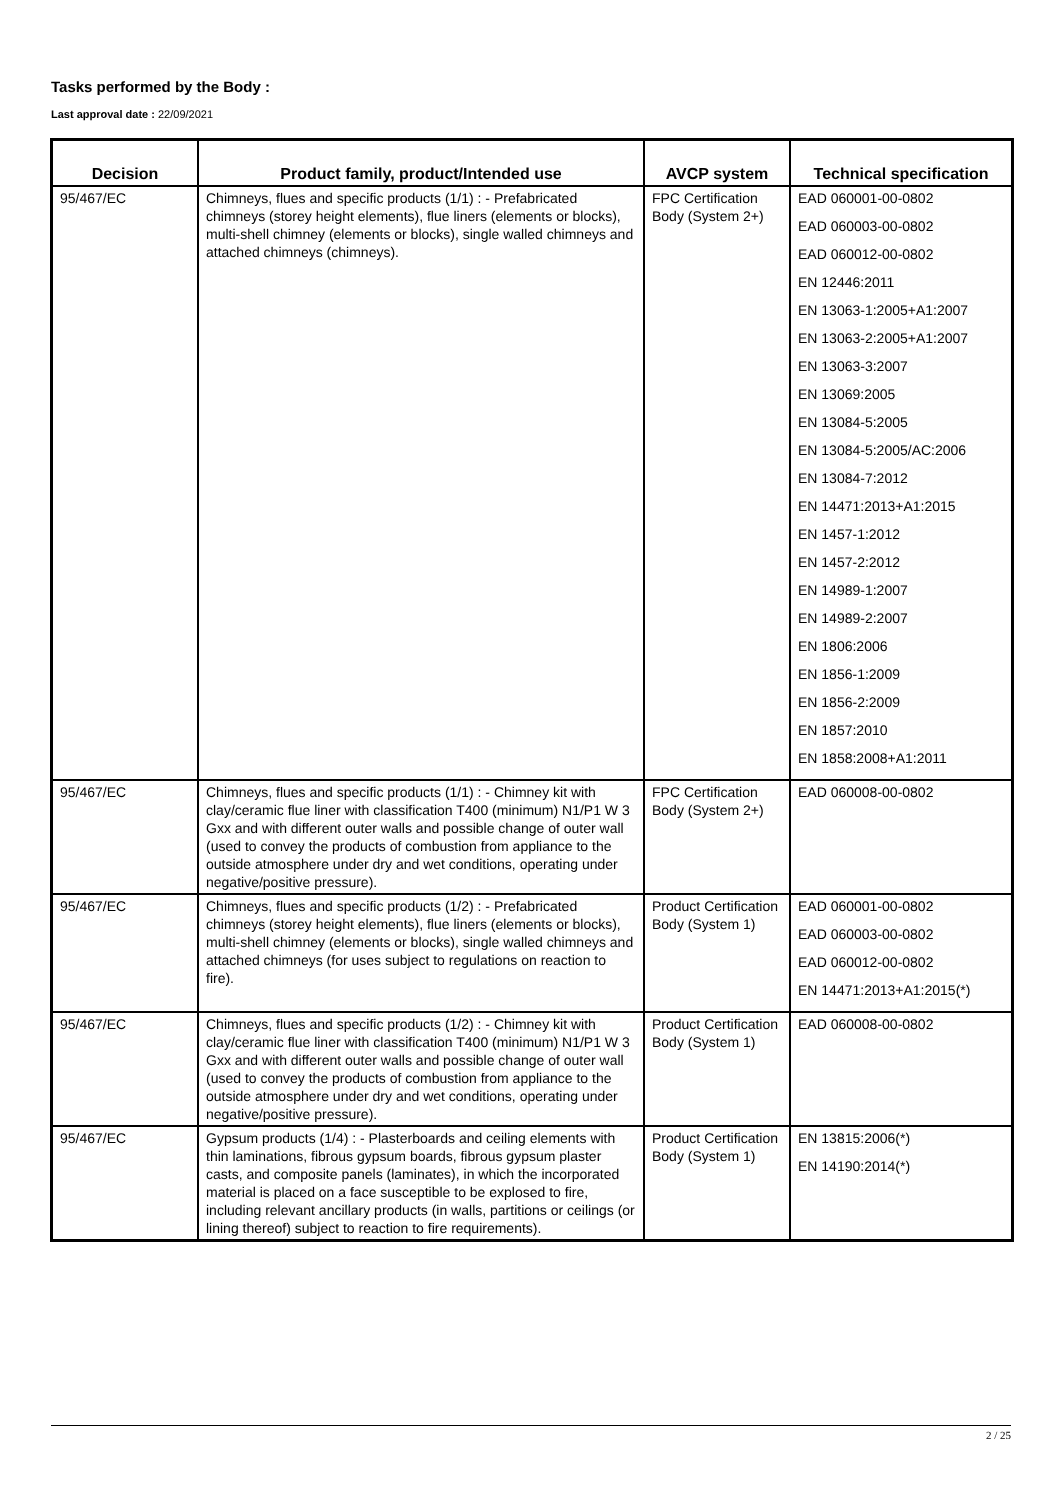Tasks performed by the Body :
Last approval date : 22/09/2021
| Decision | Product family, product/Intended use | AVCP system | Technical specification |
| --- | --- | --- | --- |
| 95/467/EC | Chimneys, flues and specific products (1/1) : - Prefabricated chimneys (storey height elements), flue liners (elements or blocks), multi-shell chimney (elements or blocks), single walled chimneys and attached chimneys (chimneys). | FPC Certification Body (System 2+) | EAD 060001-00-0802 EAD 060003-00-0802 EAD 060012-00-0802 EN 12446:2011 EN 13063-1:2005+A1:2007 EN 13063-2:2005+A1:2007 EN 13063-3:2007 EN 13069:2005 EN 13084-5:2005 EN 13084-5:2005/AC:2006 EN 13084-7:2012 EN 14471:2013+A1:2015 EN 1457-1:2012 EN 1457-2:2012 EN 14989-1:2007 EN 14989-2:2007 EN 1806:2006 EN 1856-1:2009 EN 1856-2:2009 EN 1857:2010 EN 1858:2008+A1:2011 |
| 95/467/EC | Chimneys, flues and specific products (1/1) : - Chimney kit with clay/ceramic flue liner with classification T400 (minimum) N1/P1 W 3 Gxx and with different outer walls and possible change of outer wall (used to convey the products of combustion from appliance to the outside atmosphere under dry and wet conditions, operating under negative/positive pressure). | FPC Certification Body (System 2+) | EAD 060008-00-0802 |
| 95/467/EC | Chimneys, flues and specific products (1/2) : - Prefabricated chimneys (storey height elements), flue liners (elements or blocks), multi-shell chimney (elements or blocks), single walled chimneys and attached chimneys (for uses subject to regulations on reaction to fire). | Product Certification Body (System 1) | EAD 060001-00-0802 EAD 060003-00-0802 EAD 060012-00-0802 EN 14471:2013+A1:2015(*) |
| 95/467/EC | Chimneys, flues and specific products (1/2) : - Chimney kit with clay/ceramic flue liner with classification T400 (minimum) N1/P1 W 3 Gxx and with different outer walls and possible change of outer wall (used to convey the products of combustion from appliance to the outside atmosphere under dry and wet conditions, operating under negative/positive pressure). | Product Certification Body (System 1) | EAD 060008-00-0802 |
| 95/467/EC | Gypsum products (1/4) : - Plasterboards and ceiling elements with thin laminations, fibrous gypsum boards, fibrous gypsum plaster casts, and composite panels (laminates), in which the incorporated material is placed on a face susceptible to be explosed to fire, including relevant ancillary products (in walls, partitions or ceilings (or lining thereof) subject to reaction to fire requirements). | Product Certification Body (System 1) | EN 13815:2006(*) EN 14190:2014(*) |
2 / 25